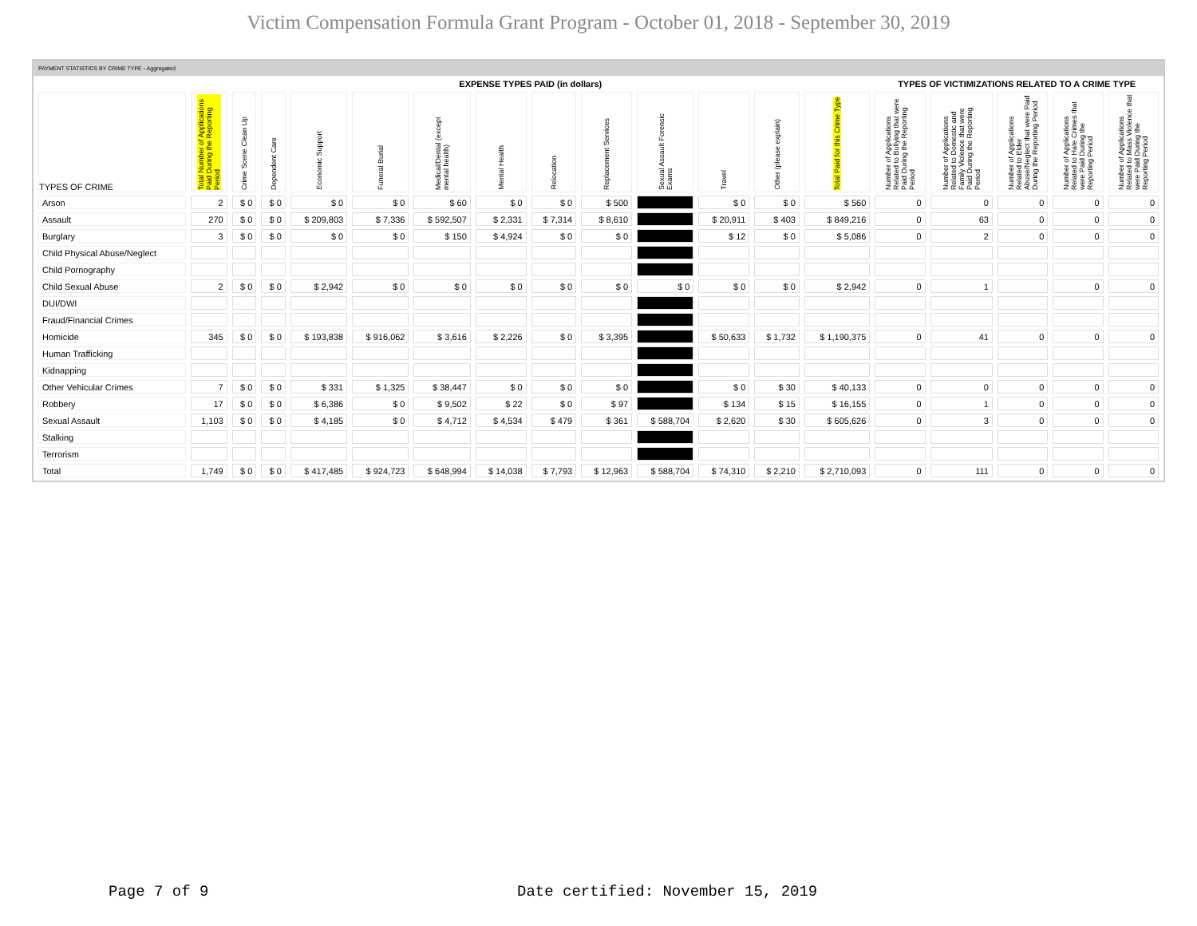Victim Compensation Formula Grant Program - October 01, 2018 - September 30, 2019
PAYMENT STATISTICS BY CRIME TYPE - Aggregated
| | EXPENSE TYPES PAID (in dollars) | | | | | | | | | | | | | TYPES OF VICTIMIZATIONS RELATED TO A CRIME TYPE | | | | |
| --- | --- | --- | --- | --- | --- | --- | --- | --- | --- | --- | --- | --- | --- | --- | --- | --- | --- | --- |
| TYPES OF CRIME | Total Number of Applications Paid During the Reporting Period | Crime Scene Clean Up | Dependent Care | Economic Support | Funeral Burial | Medical/Dental (except mental health) | Mental Health | Relocation | Replacement Services | Sexual Assault Forensic Exams | Travel | Other (please explain) | Total Paid for this Crime Type | Number of Applications Related to Bullying that were Paid During the Reporting Period | Number of Applications Related to Domestic and Family Violence that were Paid During the Reporting Period | Number of Applications Related to Elder Abuse/Neglect that were Paid During the Reporting Period | Number of Applications Related to Hate Crimes that were Paid During the Reporting Period | Number of Applications Related to Mass Violence that were Paid During the Reporting Period |
| Arson | 2 | $ 0 | $ 0 | $ 0 | $ 0 | $ 60 | $ 0 | $ 0 | $ 500 | | $ 0 | $ 0 | $ 560 | 0 | 0 | 0 | 0 | 0 |
| Assault | 270 | $ 0 | $ 0 | $ 209,803 | $ 7,336 | $ 592,507 | $ 2,331 | $ 7,314 | $ 8,610 | | $ 20,911 | $ 403 | $ 849,216 | 0 | 63 | 0 | 0 | 0 |
| Burglary | 3 | $ 0 | $ 0 | $ 0 | $ 0 | $ 150 | $ 4,924 | $ 0 | $ 0 | | $ 12 | $ 0 | $ 5,086 | 0 | 2 | 0 | 0 | 0 |
| Child Physical Abuse/Neglect | | | | | | | | | | | | | | | | | | |
| Child Pornography | | | | | | | | | | | | | | | | | | |
| Child Sexual Abuse | 2 | $ 0 | $ 0 | $ 2,942 | $ 0 | $ 0 | $ 0 | $ 0 | $ 0 | $ 0 | $ 0 | $ 0 | $ 2,942 | 0 | 1 | | 0 | 0 |
| DUI/DWI | | | | | | | | | | | | | | | | | | |
| Fraud/Financial Crimes | | | | | | | | | | | | | | | | | | |
| Homicide | 345 | $ 0 | $ 0 | $ 193,838 | $ 916,062 | $ 3,616 | $ 2,226 | $ 0 | $ 3,395 | | $ 50,633 | $ 1,732 | $ 1,190,375 | 0 | 41 | 0 | 0 | 0 |
| Human Trafficking | | | | | | | | | | | | | | | | | | |
| Kidnapping | | | | | | | | | | | | | | | | | | |
| Other Vehicular Crimes | 7 | $ 0 | $ 0 | $ 331 | $ 1,325 | $ 38,447 | $ 0 | $ 0 | $ 0 | | $ 0 | $ 30 | $ 40,133 | 0 | 0 | 0 | 0 | 0 |
| Robbery | 17 | $ 0 | $ 0 | $ 6,386 | $ 0 | $ 9,502 | $ 22 | $ 0 | $ 97 | | $ 134 | $ 15 | $ 16,155 | 0 | 1 | 0 | 0 | 0 |
| Sexual Assault | 1,103 | $ 0 | $ 0 | $ 4,185 | $ 0 | $ 4,712 | $ 4,534 | $ 479 | $ 361 | $ 588,704 | $ 2,620 | $ 30 | $ 605,626 | 0 | 3 | 0 | 0 | 0 |
| Stalking | | | | | | | | | | | | | | | | | | |
| Terrorism | | | | | | | | | | | | | | | | | | |
| Total | 1,749 | $ 0 | $ 0 | $ 417,485 | $ 924,723 | $ 648,994 | $ 14,038 | $ 7,793 | $ 12,963 | $ 588,704 | $ 74,310 | $ 2,210 | $ 2,710,093 | 0 | 111 | 0 | 0 | 0 |
Page 7 of 9
Date certified: November 15, 2019